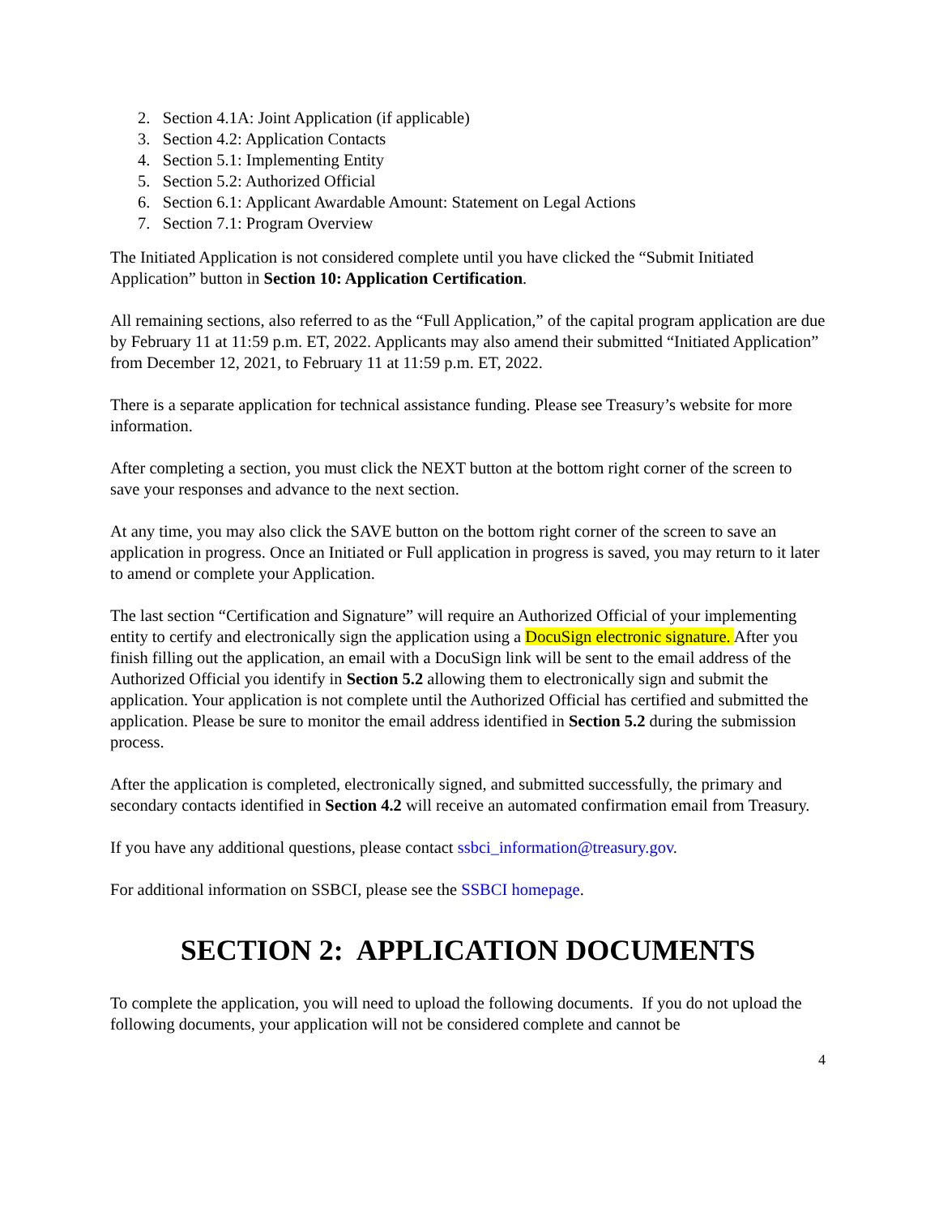2. Section 4.1A: Joint Application (if applicable)
3. Section 4.2: Application Contacts
4. Section 5.1: Implementing Entity
5. Section 5.2: Authorized Official
6. Section 6.1: Applicant Awardable Amount: Statement on Legal Actions
7. Section 7.1: Program Overview
The Initiated Application is not considered complete until you have clicked the “Submit Initiated Application” button in Section 10: Application Certification.
All remaining sections, also referred to as the “Full Application,” of the capital program application are due by February 11 at 11:59 p.m. ET, 2022. Applicants may also amend their submitted “Initiated Application” from December 12, 2021, to February 11 at 11:59 p.m. ET, 2022.
There is a separate application for technical assistance funding. Please see Treasury’s website for more information.
After completing a section, you must click the NEXT button at the bottom right corner of the screen to save your responses and advance to the next section.
At any time, you may also click the SAVE button on the bottom right corner of the screen to save an application in progress. Once an Initiated or Full application in progress is saved, you may return to it later to amend or complete your Application.
The last section “Certification and Signature” will require an Authorized Official of your implementing entity to certify and electronically sign the application using a DocuSign electronic signature. After you finish filling out the application, an email with a DocuSign link will be sent to the email address of the Authorized Official you identify in Section 5.2 allowing them to electronically sign and submit the application. Your application is not complete until the Authorized Official has certified and submitted the application. Please be sure to monitor the email address identified in Section 5.2 during the submission process.
After the application is completed, electronically signed, and submitted successfully, the primary and secondary contacts identified in Section 4.2 will receive an automated confirmation email from Treasury.
If you have any additional questions, please contact ssbci_information@treasury.gov.
For additional information on SSBCI, please see the SSBCI homepage.
SECTION 2: APPLICATION DOCUMENTS
To complete the application, you will need to upload the following documents. If you do not upload the following documents, your application will not be considered complete and cannot be
4